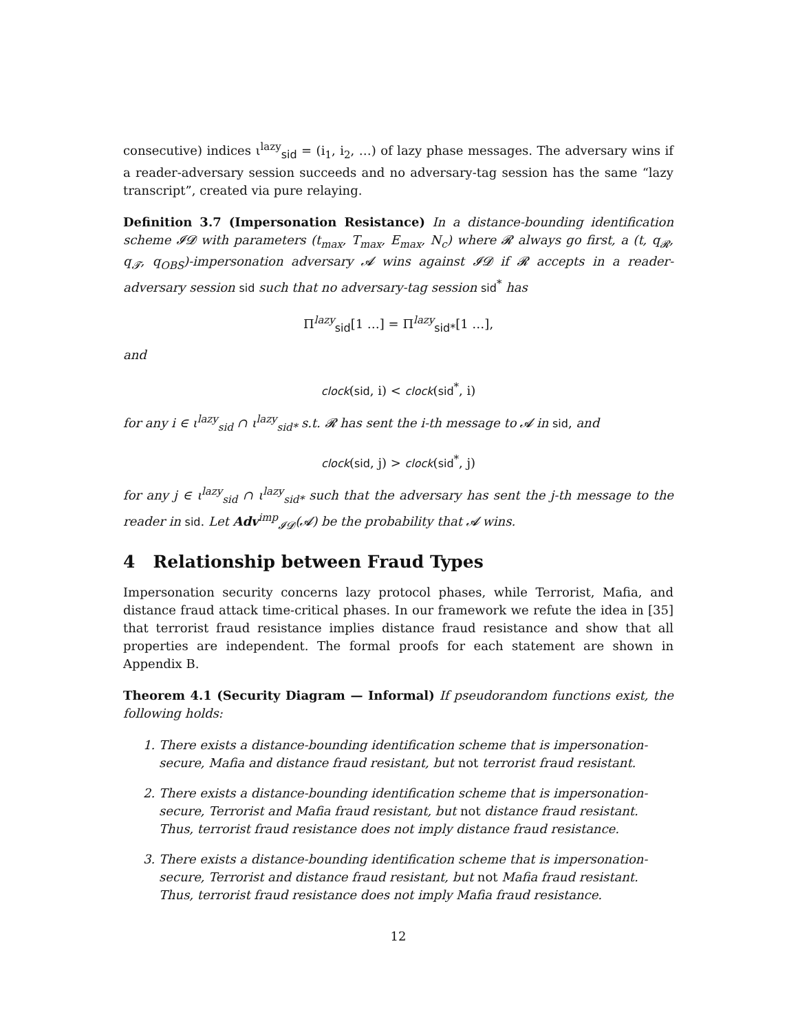consecutive) indices ι<sup>lazy</sup><sub>sid</sub> = (i<sub>1</sub>, i<sub>2</sub>, …) of lazy phase messages. The adversary wins if a reader-adversary session succeeds and no adversary-tag session has the same “lazy transcript”, created via pure relaying.
Definition 3.7 (Impersonation Resistance) In a distance-bounding identification scheme 𝓘𝓓 with parameters (t<sub>max</sub>, T<sub>max</sub>, E<sub>max</sub>, N<sub>c</sub>) where 𝓡 always go first, a (t, q<sub>𝓡</sub>, q<sub>𝓣</sub>, q<sub>OBS</sub>)-impersonation adversary 𝓐 wins against 𝓘𝓓 if 𝓡 accepts in a reader-adversary session sid such that no adversary-tag session sid<sup>*</sup> has
Π<sup>lazy</sup><sub>sid</sub>[1 …] = Π<sup>lazy</sup><sub>sid*</sub>[1 …],
and
clock(sid, i) < clock(sid<sup>*</sup>, i)
for any i ∈ ι<sup>lazy</sup><sub>sid</sub> ∩ ι<sup>lazy</sup><sub>sid*</sub> s.t. 𝓡 has sent the i-th message to 𝓐 in sid, and
clock(sid, j) > clock(sid<sup>*</sup>, j)
for any j ∈ ι<sup>lazy</sup><sub>sid</sub> ∩ ι<sup>lazy</sup><sub>sid*</sub> such that the adversary has sent the j-th message to the reader in sid. Let Adv<sup>imp</sup><sub>𝓘𝓓</sub>(𝓐) be the probability that 𝓐 wins.
4 Relationship between Fraud Types
Impersonation security concerns lazy protocol phases, while Terrorist, Mafia, and distance fraud attack time-critical phases. In our framework we refute the idea in [35] that terrorist fraud resistance implies distance fraud resistance and show that all properties are independent. The formal proofs for each statement are shown in Appendix B.
Theorem 4.1 (Security Diagram — Informal) If pseudorandom functions exist, the following holds:
1. There exists a distance-bounding identification scheme that is impersonation-secure, Mafia and distance fraud resistant, but not terrorist fraud resistant.
2. There exists a distance-bounding identification scheme that is impersonation-secure, Terrorist and Mafia fraud resistant, but not distance fraud resistant. Thus, terrorist fraud resistance does not imply distance fraud resistance.
3. There exists a distance-bounding identification scheme that is impersonation-secure, Terrorist and distance fraud resistant, but not Mafia fraud resistant. Thus, terrorist fraud resistance does not imply Mafia fraud resistance.
12